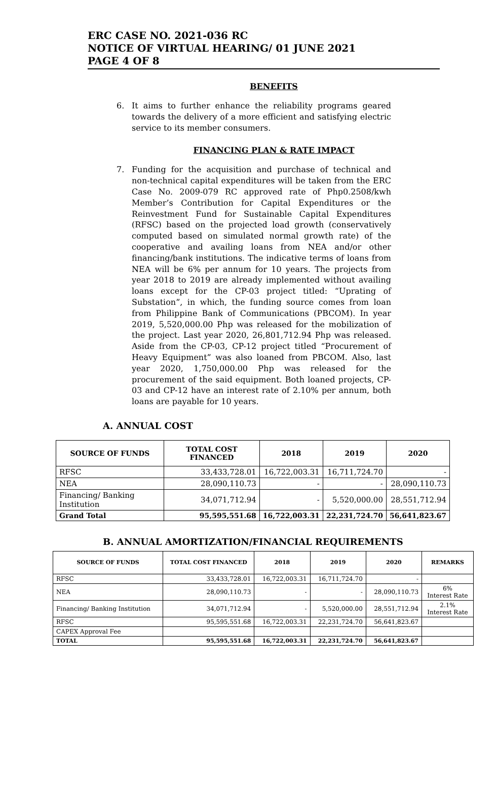ERC CASE NO. 2021-036 RC
NOTICE OF VIRTUAL HEARING/ 01 JUNE 2021
PAGE 4 OF 8
BENEFITS
6. It aims to further enhance the reliability programs geared towards the delivery of a more efficient and satisfying electric service to its member consumers.
FINANCING PLAN & RATE IMPACT
7. Funding for the acquisition and purchase of technical and non-technical capital expenditures will be taken from the ERC Case No. 2009-079 RC approved rate of Php0.2508/kwh Member’s Contribution for Capital Expenditures or the Reinvestment Fund for Sustainable Capital Expenditures (RFSC) based on the projected load growth (conservatively computed based on simulated normal growth rate) of the cooperative and availing loans from NEA and/or other financing/bank institutions. The indicative terms of loans from NEA will be 6% per annum for 10 years. The projects from year 2018 to 2019 are already implemented without availing loans except for the CP-03 project titled: “Uprating of Substation”, in which, the funding source comes from loan from Philippine Bank of Communications (PBCOM). In year 2019, 5,520,000.00 Php was released for the mobilization of the project. Last year 2020, 26,801,712.94 Php was released. Aside from the CP-03, CP-12 project titled “Procurement of Heavy Equipment” was also loaned from PBCOM. Also, last year 2020, 1,750,000.00 Php was released for the procurement of the said equipment. Both loaned projects, CP-03 and CP-12 have an interest rate of 2.10% per annum, both loans are payable for 10 years.
A. ANNUAL COST
| SOURCE OF FUNDS | TOTAL COST FINANCED | 2018 | 2019 | 2020 |
| --- | --- | --- | --- | --- |
| RFSC | 33,433,728.01 | 16,722,003.31 | 16,711,724.70 | - |
| NEA | 28,090,110.73 | - | - | 28,090,110.73 |
| Financing/ Banking Institution | 34,071,712.94 | - | 5,520,000.00 | 28,551,712.94 |
| Grand Total | 95,595,551.68 | 16,722,003.31 | 22,231,724.70 | 56,641,823.67 |
B. ANNUAL AMORTIZATION/FINANCIAL REQUIREMENTS
| SOURCE OF FUNDS | TOTAL COST FINANCED | 2018 | 2019 | 2020 | REMARKS |
| --- | --- | --- | --- | --- | --- |
| RFSC | 33,433,728.01 | 16,722,003.31 | 16,711,724.70 | - | |
| NEA | 28,090,110.73 | - | - | 28,090,110.73 | 6% Interest Rate |
| Financing/ Banking Institution | 34,071,712.94 | - | 5,520,000.00 | 28,551,712.94 | 2.1% Interest Rate |
| RFSC | 95,595,551.68 | 16,722,003.31 | 22,231,724.70 | 56,641,823.67 | |
| CAPEX Approval Fee | | | | | |
| TOTAL | 95,595,551.68 | 16,722,003.31 | 22,231,724.70 | 56,641,823.67 | |